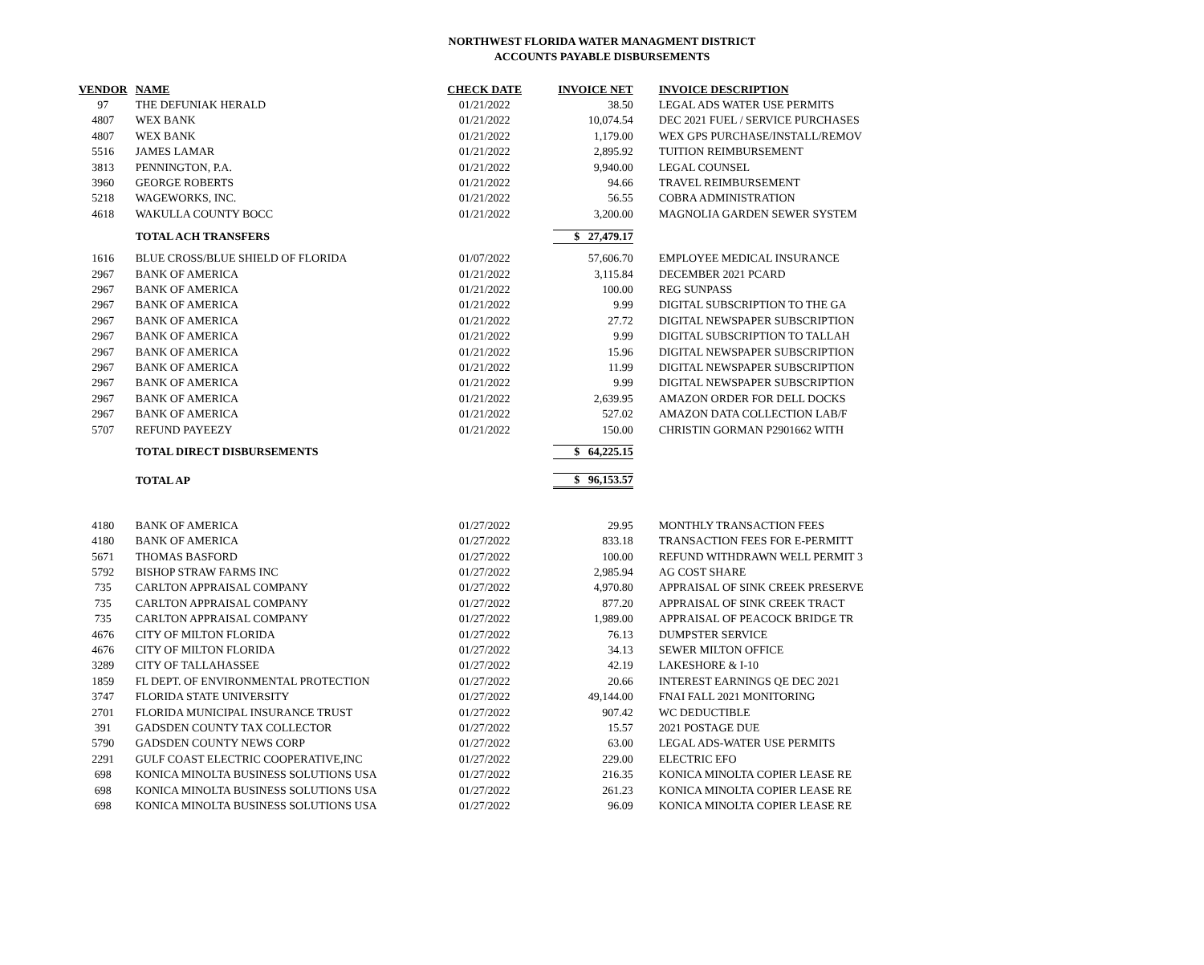NORTHWEST FLORIDA WATER MANAGMENT DISTRICT
ACCOUNTS PAYABLE DISBURSEMENTS
| VENDOR | NAME | CHECK DATE | INVOICE NET | INVOICE DESCRIPTION |
| --- | --- | --- | --- | --- |
| 97 | THE DEFUNIAK HERALD | 01/21/2022 | 38.50 | LEGAL ADS WATER USE PERMITS |
| 4807 | WEX BANK | 01/21/2022 | 10,074.54 | DEC 2021 FUEL / SERVICE PURCHASES |
| 4807 | WEX BANK | 01/21/2022 | 1,179.00 | WEX GPS PURCHASE/INSTALL/REMOV |
| 5516 | JAMES LAMAR | 01/21/2022 | 2,895.92 | TUITION REIMBURSEMENT |
| 3813 | PENNINGTON, P.A. | 01/21/2022 | 9,940.00 | LEGAL COUNSEL |
| 3960 | GEORGE ROBERTS | 01/21/2022 | 94.66 | TRAVEL REIMBURSEMENT |
| 5218 | WAGEWORKS, INC. | 01/21/2022 | 56.55 | COBRA ADMINISTRATION |
| 4618 | WAKULLA COUNTY BOCC | 01/21/2022 | 3,200.00 | MAGNOLIA GARDEN SEWER SYSTEM |
| | TOTAL ACH TRANSFERS | | $ 27,479.17 | |
| 1616 | BLUE CROSS/BLUE SHIELD OF FLORIDA | 01/07/2022 | 57,606.70 | EMPLOYEE MEDICAL INSURANCE |
| 2967 | BANK OF AMERICA | 01/21/2022 | 3,115.84 | DECEMBER 2021 PCARD |
| 2967 | BANK OF AMERICA | 01/21/2022 | 100.00 | REG SUNPASS |
| 2967 | BANK OF AMERICA | 01/21/2022 | 9.99 | DIGITAL SUBSCRIPTION TO THE GA |
| 2967 | BANK OF AMERICA | 01/21/2022 | 27.72 | DIGITAL NEWSPAPER SUBSCRIPTION |
| 2967 | BANK OF AMERICA | 01/21/2022 | 9.99 | DIGITAL SUBSCRIPTION TO TALLAH |
| 2967 | BANK OF AMERICA | 01/21/2022 | 15.96 | DIGITAL NEWSPAPER SUBSCRIPTION |
| 2967 | BANK OF AMERICA | 01/21/2022 | 11.99 | DIGITAL NEWSPAPER SUBSCRIPTION |
| 2967 | BANK OF AMERICA | 01/21/2022 | 9.99 | DIGITAL NEWSPAPER SUBSCRIPTION |
| 2967 | BANK OF AMERICA | 01/21/2022 | 2,639.95 | AMAZON ORDER FOR DELL DOCKS |
| 2967 | BANK OF AMERICA | 01/21/2022 | 527.02 | AMAZON DATA COLLECTION LAB/F |
| 5707 | REFUND PAYEEZY | 01/21/2022 | 150.00 | CHRISTIN GORMAN P2901662 WITH |
| | TOTAL DIRECT DISBURSEMENTS | | $ 64,225.15 | |
| | TOTAL AP | | $ 96,153.57 | |
| 4180 | BANK OF AMERICA | 01/27/2022 | 29.95 | MONTHLY TRANSACTION FEES |
| 4180 | BANK OF AMERICA | 01/27/2022 | 833.18 | TRANSACTION FEES FOR E-PERMITT |
| 5671 | THOMAS BASFORD | 01/27/2022 | 100.00 | REFUND WITHDRAWN WELL PERMIT 3 |
| 5792 | BISHOP STRAW FARMS INC | 01/27/2022 | 2,985.94 | AG COST SHARE |
| 735 | CARLTON APPRAISAL COMPANY | 01/27/2022 | 4,970.80 | APPRAISAL OF SINK CREEK PRESERVE |
| 735 | CARLTON APPRAISAL COMPANY | 01/27/2022 | 877.20 | APPRAISAL OF SINK CREEK TRACT |
| 735 | CARLTON APPRAISAL COMPANY | 01/27/2022 | 1,989.00 | APPRAISAL OF PEACOCK BRIDGE TR |
| 4676 | CITY OF MILTON FLORIDA | 01/27/2022 | 76.13 | DUMPSTER SERVICE |
| 4676 | CITY OF MILTON FLORIDA | 01/27/2022 | 34.13 | SEWER MILTON OFFICE |
| 3289 | CITY OF TALLAHASSEE | 01/27/2022 | 42.19 | LAKESHORE & I-10 |
| 1859 | FL DEPT. OF ENVIRONMENTAL PROTECTION | 01/27/2022 | 20.66 | INTEREST EARNINGS QE DEC 2021 |
| 3747 | FLORIDA STATE UNIVERSITY | 01/27/2022 | 49,144.00 | FNAI FALL 2021 MONITORING |
| 2701 | FLORIDA MUNICIPAL INSURANCE TRUST | 01/27/2022 | 907.42 | WC DEDUCTIBLE |
| 391 | GADSDEN COUNTY TAX COLLECTOR | 01/27/2022 | 15.57 | 2021 POSTAGE DUE |
| 5790 | GADSDEN COUNTY NEWS CORP | 01/27/2022 | 63.00 | LEGAL ADS-WATER USE PERMITS |
| 2291 | GULF COAST ELECTRIC COOPERATIVE,INC | 01/27/2022 | 229.00 | ELECTRIC EFO |
| 698 | KONICA MINOLTA BUSINESS SOLUTIONS USA | 01/27/2022 | 216.35 | KONICA MINOLTA COPIER LEASE RE |
| 698 | KONICA MINOLTA BUSINESS SOLUTIONS USA | 01/27/2022 | 261.23 | KONICA MINOLTA COPIER LEASE RE |
| 698 | KONICA MINOLTA BUSINESS SOLUTIONS USA | 01/27/2022 | 96.09 | KONICA MINOLTA COPIER LEASE RE |